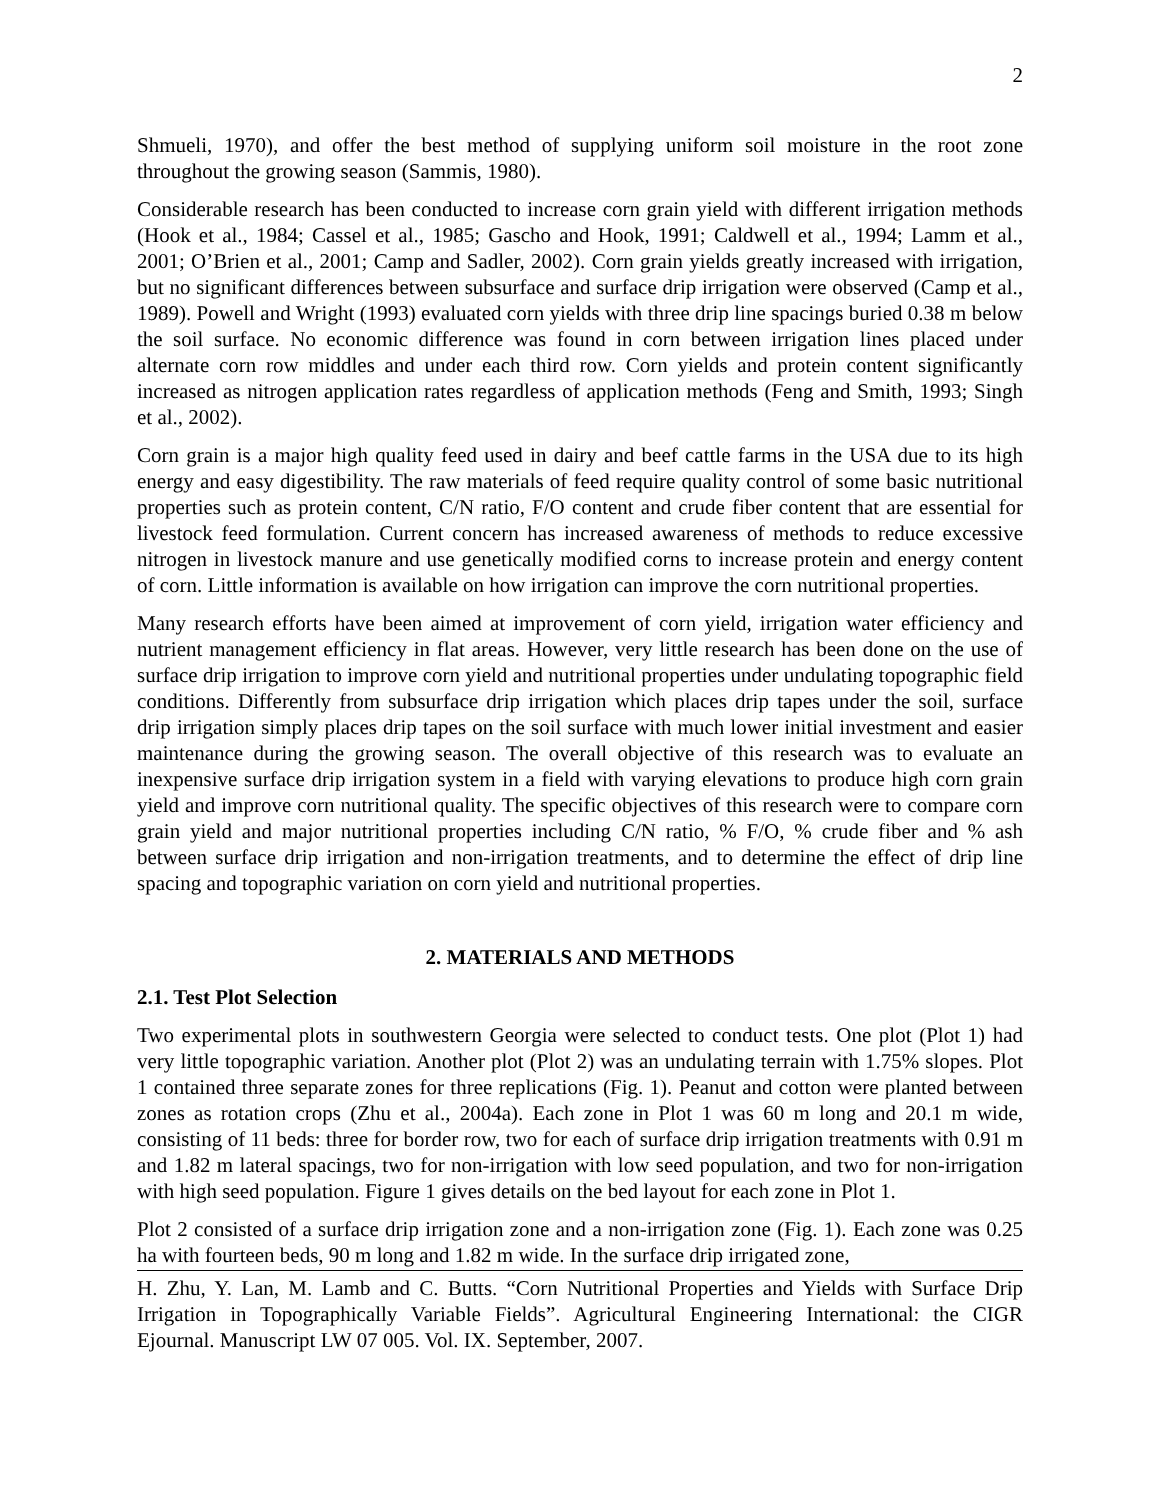2
Shmueli, 1970), and offer the best method of supplying uniform soil moisture in the root zone throughout the growing season (Sammis, 1980).
Considerable research has been conducted to increase corn grain yield with different irrigation methods (Hook et al., 1984; Cassel et al., 1985; Gascho and Hook, 1991; Caldwell et al., 1994; Lamm et al., 2001; O’Brien et al., 2001; Camp and Sadler, 2002). Corn grain yields greatly increased with irrigation, but no significant differences between subsurface and surface drip irrigation were observed (Camp et al., 1989). Powell and Wright (1993) evaluated corn yields with three drip line spacings buried 0.38 m below the soil surface. No economic difference was found in corn between irrigation lines placed under alternate corn row middles and under each third row. Corn yields and protein content significantly increased as nitrogen application rates regardless of application methods (Feng and Smith, 1993; Singh et al., 2002).
Corn grain is a major high quality feed used in dairy and beef cattle farms in the USA due to its high energy and easy digestibility. The raw materials of feed require quality control of some basic nutritional properties such as protein content, C/N ratio, F/O content and crude fiber content that are essential for livestock feed formulation. Current concern has increased awareness of methods to reduce excessive nitrogen in livestock manure and use genetically modified corns to increase protein and energy content of corn. Little information is available on how irrigation can improve the corn nutritional properties.
Many research efforts have been aimed at improvement of corn yield, irrigation water efficiency and nutrient management efficiency in flat areas. However, very little research has been done on the use of surface drip irrigation to improve corn yield and nutritional properties under undulating topographic field conditions. Differently from subsurface drip irrigation which places drip tapes under the soil, surface drip irrigation simply places drip tapes on the soil surface with much lower initial investment and easier maintenance during the growing season. The overall objective of this research was to evaluate an inexpensive surface drip irrigation system in a field with varying elevations to produce high corn grain yield and improve corn nutritional quality. The specific objectives of this research were to compare corn grain yield and major nutritional properties including C/N ratio, % F/O, % crude fiber and % ash between surface drip irrigation and non-irrigation treatments, and to determine the effect of drip line spacing and topographic variation on corn yield and nutritional properties.
2. MATERIALS AND METHODS
2.1. Test Plot Selection
Two experimental plots in southwestern Georgia were selected to conduct tests. One plot (Plot 1) had very little topographic variation. Another plot (Plot 2) was an undulating terrain with 1.75% slopes. Plot 1 contained three separate zones for three replications (Fig. 1). Peanut and cotton were planted between zones as rotation crops (Zhu et al., 2004a). Each zone in Plot 1 was 60 m long and 20.1 m wide, consisting of 11 beds: three for border row, two for each of surface drip irrigation treatments with 0.91 m and 1.82 m lateral spacings, two for non-irrigation with low seed population, and two for non-irrigation with high seed population. Figure 1 gives details on the bed layout for each zone in Plot 1.
Plot 2 consisted of a surface drip irrigation zone and a non-irrigation zone (Fig. 1). Each zone was 0.25 ha with fourteen beds, 90 m long and 1.82 m wide. In the surface drip irrigated zone,
H. Zhu, Y. Lan, M. Lamb and C. Butts. “Corn Nutritional Properties and Yields with Surface Drip Irrigation in Topographically Variable Fields”. Agricultural Engineering International: the CIGR Ejournal. Manuscript LW 07 005. Vol. IX. September, 2007.